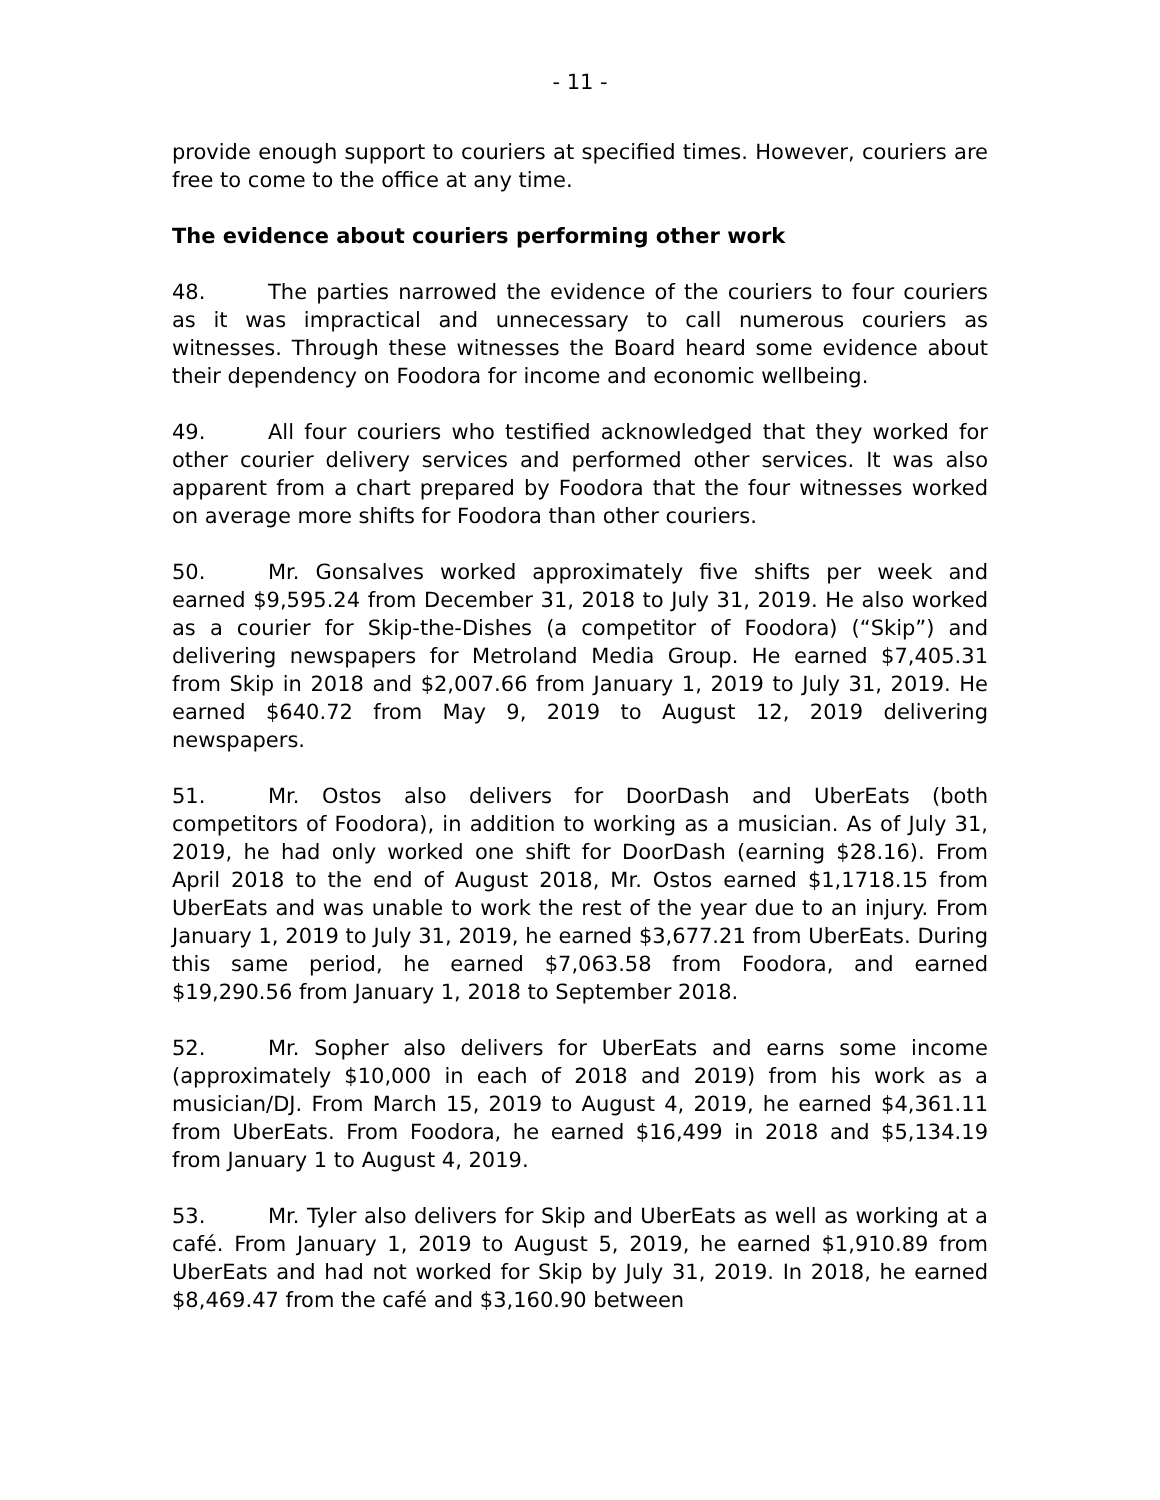- 11 -
provide enough support to couriers at specified times. However, couriers are free to come to the office at any time.
The evidence about couriers performing other work
48. The parties narrowed the evidence of the couriers to four couriers as it was impractical and unnecessary to call numerous couriers as witnesses. Through these witnesses the Board heard some evidence about their dependency on Foodora for income and economic wellbeing.
49. All four couriers who testified acknowledged that they worked for other courier delivery services and performed other services. It was also apparent from a chart prepared by Foodora that the four witnesses worked on average more shifts for Foodora than other couriers.
50. Mr. Gonsalves worked approximately five shifts per week and earned $9,595.24 from December 31, 2018 to July 31, 2019. He also worked as a courier for Skip-the-Dishes (a competitor of Foodora) (“Skip”) and delivering newspapers for Metroland Media Group. He earned $7,405.31 from Skip in 2018 and $2,007.66 from January 1, 2019 to July 31, 2019. He earned $640.72 from May 9, 2019 to August 12, 2019 delivering newspapers.
51. Mr. Ostos also delivers for DoorDash and UberEats (both competitors of Foodora), in addition to working as a musician. As of July 31, 2019, he had only worked one shift for DoorDash (earning $28.16). From April 2018 to the end of August 2018, Mr. Ostos earned $1,1718.15 from UberEats and was unable to work the rest of the year due to an injury. From January 1, 2019 to July 31, 2019, he earned $3,677.21 from UberEats. During this same period, he earned $7,063.58 from Foodora, and earned $19,290.56 from January 1, 2018 to September 2018.
52. Mr. Sopher also delivers for UberEats and earns some income (approximately $10,000 in each of 2018 and 2019) from his work as a musician/DJ. From March 15, 2019 to August 4, 2019, he earned $4,361.11 from UberEats. From Foodora, he earned $16,499 in 2018 and $5,134.19 from January 1 to August 4, 2019.
53. Mr. Tyler also delivers for Skip and UberEats as well as working at a café. From January 1, 2019 to August 5, 2019, he earned $1,910.89 from UberEats and had not worked for Skip by July 31, 2019. In 2018, he earned $8,469.47 from the café and $3,160.90 between